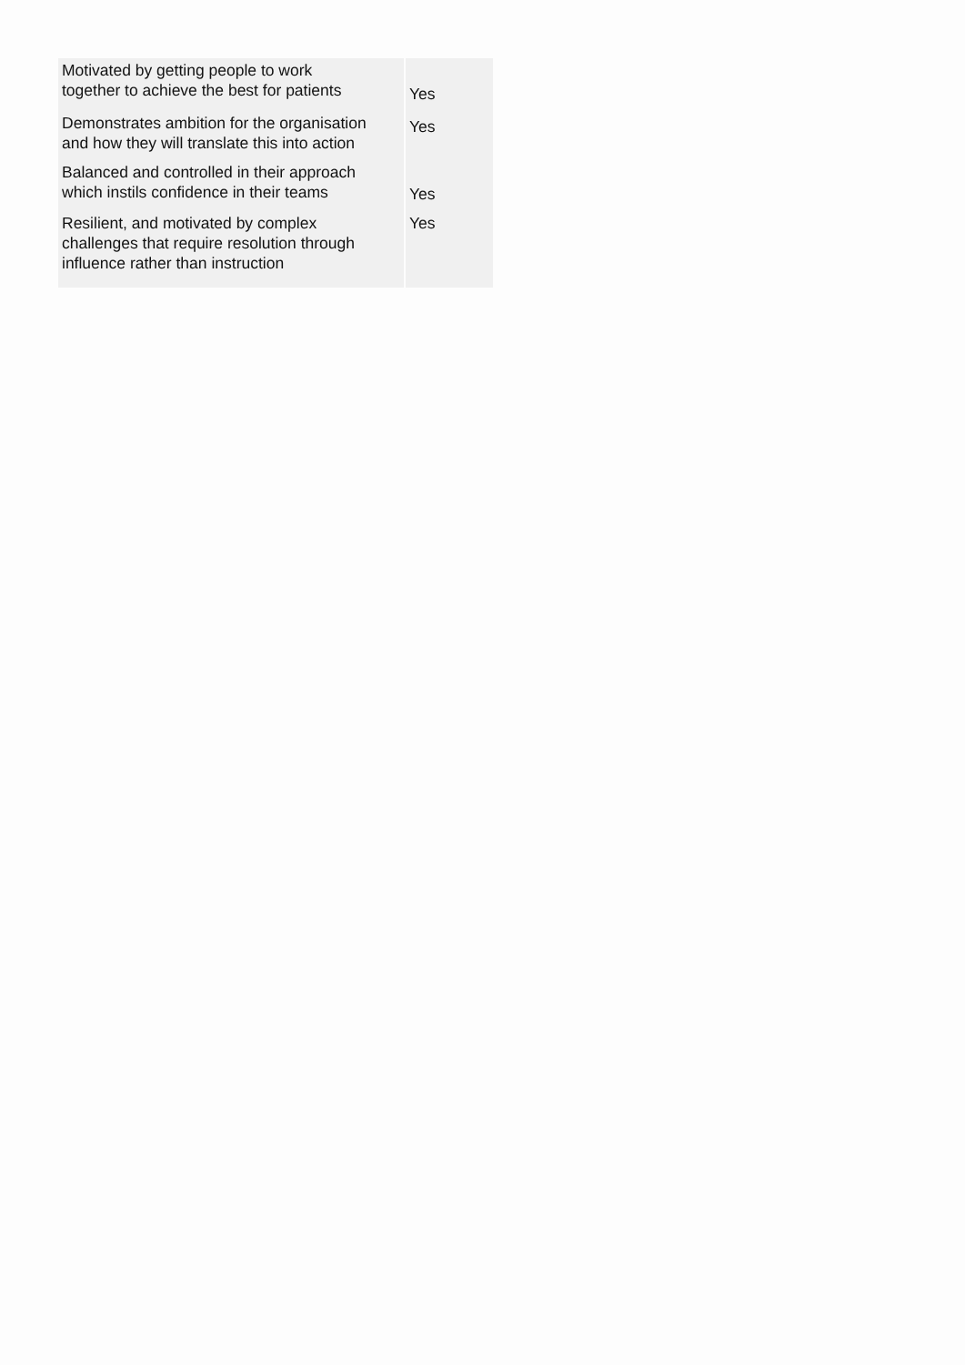| Motivated by getting people to work together to achieve the best for patients | Yes |
| Demonstrates ambition for the organisation and how they will translate this into action | Yes |
| Balanced and controlled in their approach which instils confidence in their teams | Yes |
| Resilient, and motivated by complex challenges that require resolution through influence rather than instruction | Yes |